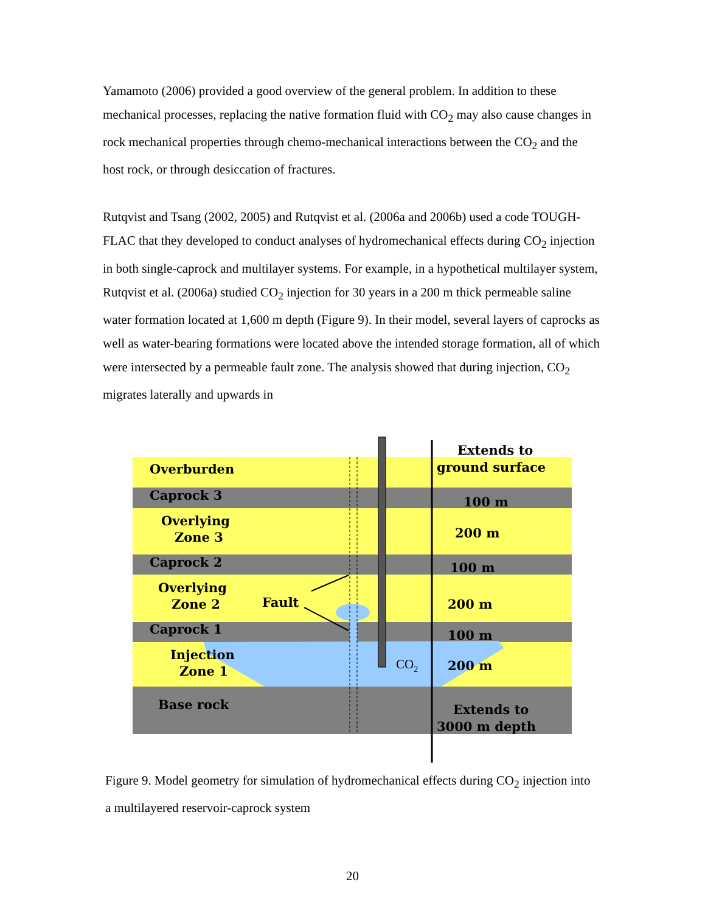Yamamoto (2006) provided a good overview of the general problem. In addition to these mechanical processes, replacing the native formation fluid with CO<sub>2</sub> may also cause changes in rock mechanical properties through chemo-mechanical interactions between the CO<sub>2</sub> and the host rock, or through desiccation of fractures.
Rutqvist and Tsang (2002, 2005) and Rutqvist et al. (2006a and 2006b) used a code TOUGH-FLAC that they developed to conduct analyses of hydromechanical effects during CO<sub>2</sub> injection in both single-caprock and multilayer systems. For example, in a hypothetical multilayer system, Rutqvist et al. (2006a) studied CO<sub>2</sub> injection for 30 years in a 200 m thick permeable saline water formation located at 1,600 m depth (Figure 9). In their model, several layers of caprocks as well as water-bearing formations were located above the intended storage formation, all of which were intersected by a permeable fault zone. The analysis showed that during injection, CO<sub>2</sub> migrates laterally and upwards in
Overburden
Caprock 3
Overlying
Zone 3
Caprock 2
Overlying
Zone 2
Fault
Caprock 1
Injection
Zone 1
Base rock
CO2
Extends to
ground surface
100 m
200 m
100 m
200 m
100 m
200 m
Extends to
3000 m depth
Figure 9. Model geometry for simulation of hydromechanical effects during CO<sub>2</sub> injection into a multilayered reservoir-caprock system
20